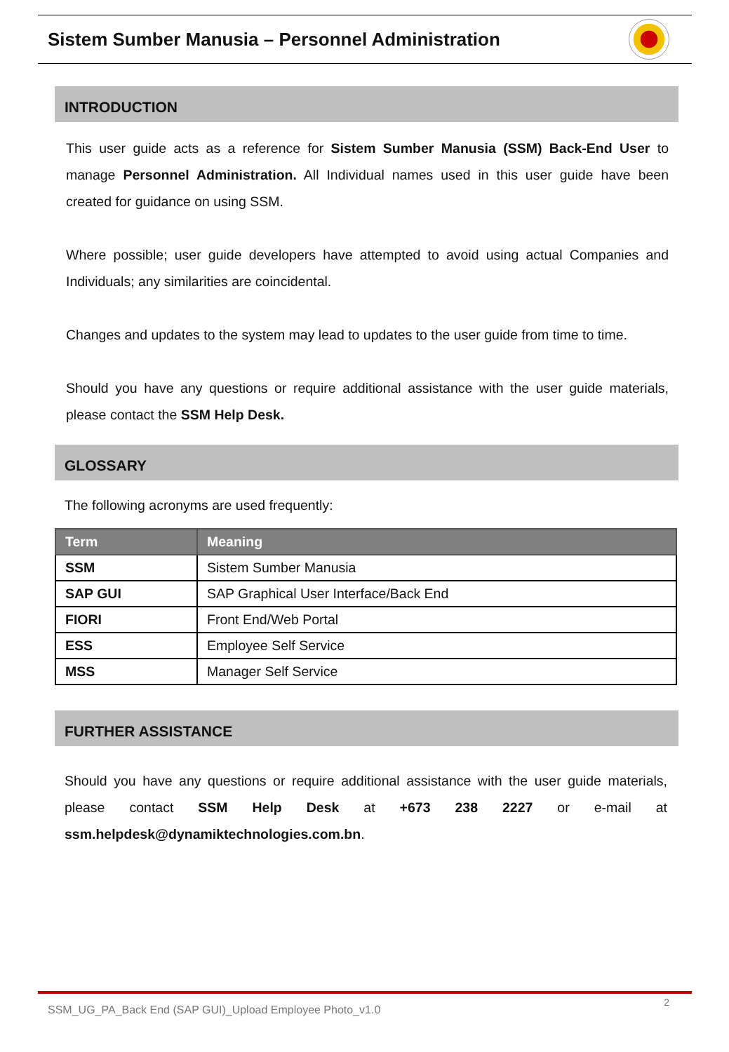Sistem Sumber Manusia – Personnel Administration
INTRODUCTION
This user guide acts as a reference for Sistem Sumber Manusia (SSM) Back-End User to manage Personnel Administration. All Individual names used in this user guide have been created for guidance on using SSM.
Where possible; user guide developers have attempted to avoid using actual Companies and Individuals; any similarities are coincidental.
Changes and updates to the system may lead to updates to the user guide from time to time.
Should you have any questions or require additional assistance with the user guide materials, please contact the SSM Help Desk.
GLOSSARY
The following acronyms are used frequently:
| Term | Meaning |
| --- | --- |
| SSM | Sistem Sumber Manusia |
| SAP GUI | SAP Graphical User Interface/Back End |
| FIORI | Front End/Web Portal |
| ESS | Employee Self Service |
| MSS | Manager Self Service |
FURTHER ASSISTANCE
Should you have any questions or require additional assistance with the user guide materials, please contact SSM Help Desk at +673 238 2227 or e-mail at ssm.helpdesk@dynamiktechnologies.com.bn.
SSM_UG_PA_Back End (SAP GUI)_Upload Employee Photo_v1.0 2